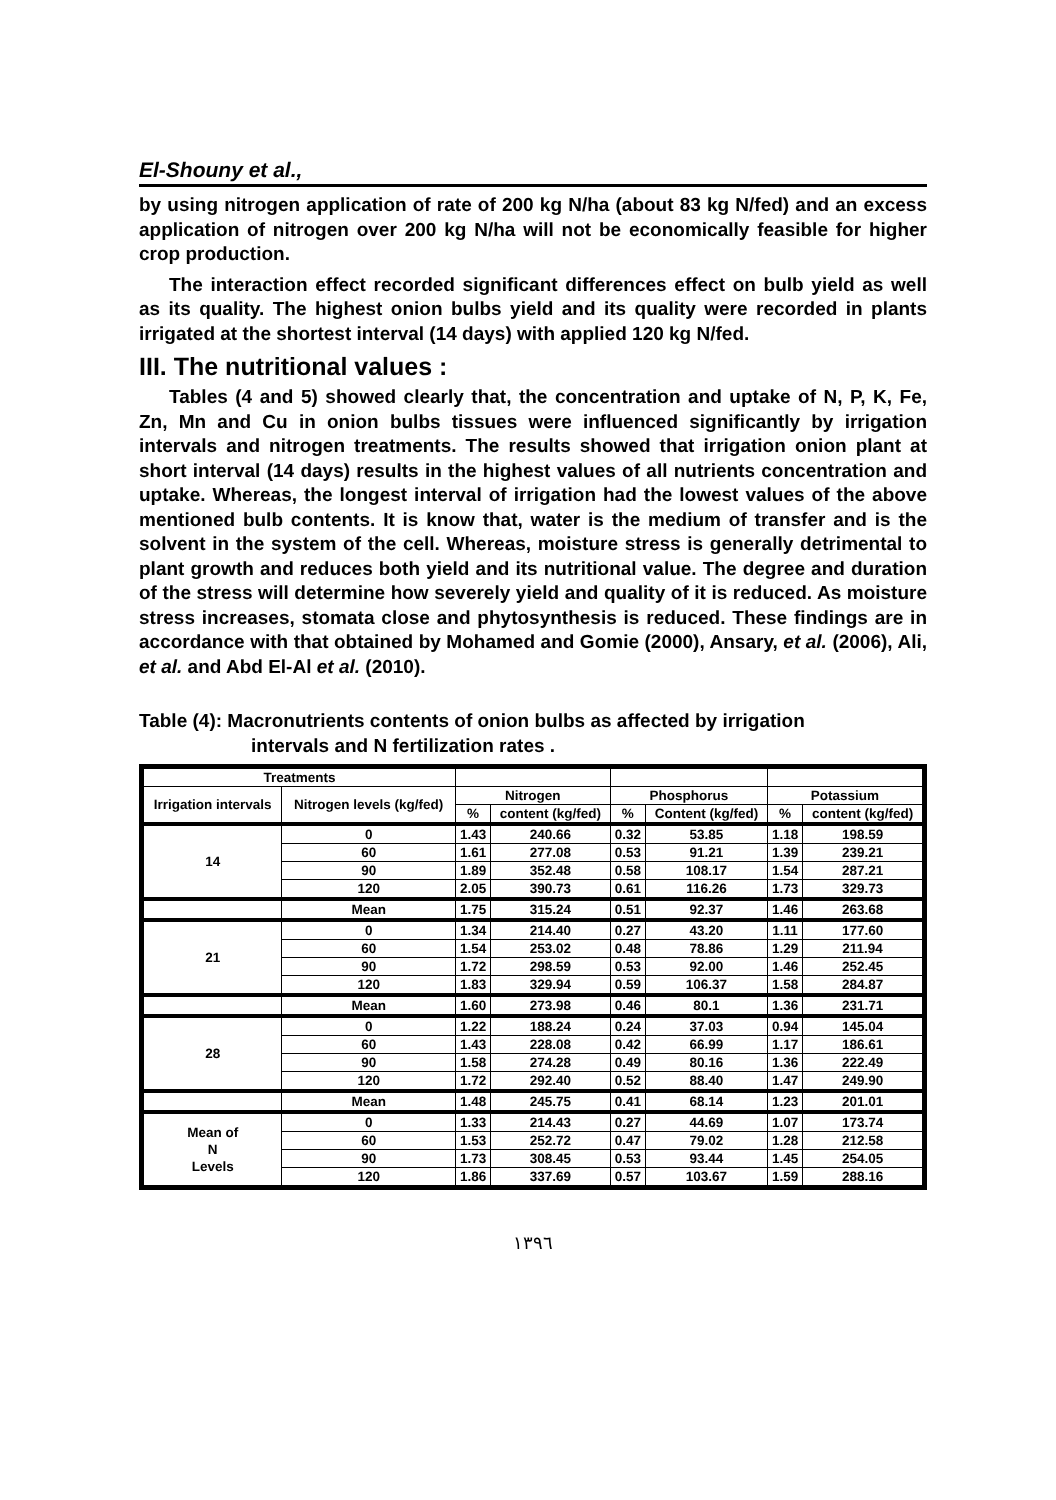El-Shouny et al.,
by using nitrogen application of rate of 200 kg N/ha (about 83 kg N/fed) and an excess application of nitrogen over 200 kg N/ha will not be economically feasible for higher crop production.
The interaction effect recorded significant differences effect on bulb yield as well as its quality. The highest onion bulbs yield and its quality were recorded in plants irrigated at the shortest interval (14 days) with applied 120 kg N/fed.
III. The nutritional values :
Tables (4 and 5) showed clearly that, the concentration and uptake of N, P, K, Fe, Zn, Mn and Cu in onion bulbs tissues were influenced significantly by irrigation intervals and nitrogen treatments. The results showed that irrigation onion plant at short interval (14 days) results in the highest values of all nutrients concentration and uptake. Whereas, the longest interval of irrigation had the lowest values of the above mentioned bulb contents. It is know that, water is the medium of transfer and is the solvent in the system of the cell. Whereas, moisture stress is generally detrimental to plant growth and reduces both yield and its nutritional value. The degree and duration of the stress will determine how severely yield and quality of it is reduced. As moisture stress increases, stomata close and phytosynthesis is reduced. These findings are in accordance with that obtained by Mohamed and Gomie (2000), Ansary, et al. (2006), Ali, et al. and Abd El-Al et al. (2010).
Table (4): Macronutrients contents of onion bulbs as affected by irrigation
intervals and N fertilization rates .
| Treatments | | | | | | | |
| --- | --- | --- | --- | --- | --- | --- | --- |
| Irrigation intervals | Nitrogen levels (kg/fed) | Nitrogen | | Phosphorus | | Potassium | |
| | | % | content (kg/fed) | % | Content (kg/fed) | % | content (kg/fed) |
| 14 | 0 | 1.43 | 240.66 | 0.32 | 53.85 | 1.18 | 198.59 |
| | 60 | 1.61 | 277.08 | 0.53 | 91.21 | 1.39 | 239.21 |
| | 90 | 1.89 | 352.48 | 0.58 | 108.17 | 1.54 | 287.21 |
| | 120 | 2.05 | 390.73 | 0.61 | 116.26 | 1.73 | 329.73 |
| | Mean | 1.75 | 315.24 | 0.51 | 92.37 | 1.46 | 263.68 |
| 21 | 0 | 1.34 | 214.40 | 0.27 | 43.20 | 1.11 | 177.60 |
| | 60 | 1.54 | 253.02 | 0.48 | 78.86 | 1.29 | 211.94 |
| | 90 | 1.72 | 298.59 | 0.53 | 92.00 | 1.46 | 252.45 |
| | 120 | 1.83 | 329.94 | 0.59 | 106.37 | 1.58 | 284.87 |
| | Mean | 1.60 | 273.98 | 0.46 | 80.1 | 1.36 | 231.71 |
| 28 | 0 | 1.22 | 188.24 | 0.24 | 37.03 | 0.94 | 145.04 |
| | 60 | 1.43 | 228.08 | 0.42 | 66.99 | 1.17 | 186.61 |
| | 90 | 1.58 | 274.28 | 0.49 | 80.16 | 1.36 | 222.49 |
| | 120 | 1.72 | 292.40 | 0.52 | 88.40 | 1.47 | 249.90 |
| | Mean | 1.48 | 245.75 | 0.41 | 68.14 | 1.23 | 201.01 |
| Mean of N Levels | 0 | 1.33 | 214.43 | 0.27 | 44.69 | 1.07 | 173.74 |
| | 60 | 1.53 | 252.72 | 0.47 | 79.02 | 1.28 | 212.58 |
| | 90 | 1.73 | 308.45 | 0.53 | 93.44 | 1.45 | 254.05 |
| | 120 | 1.86 | 337.69 | 0.57 | 103.67 | 1.59 | 288.16 |
١٣٩٦